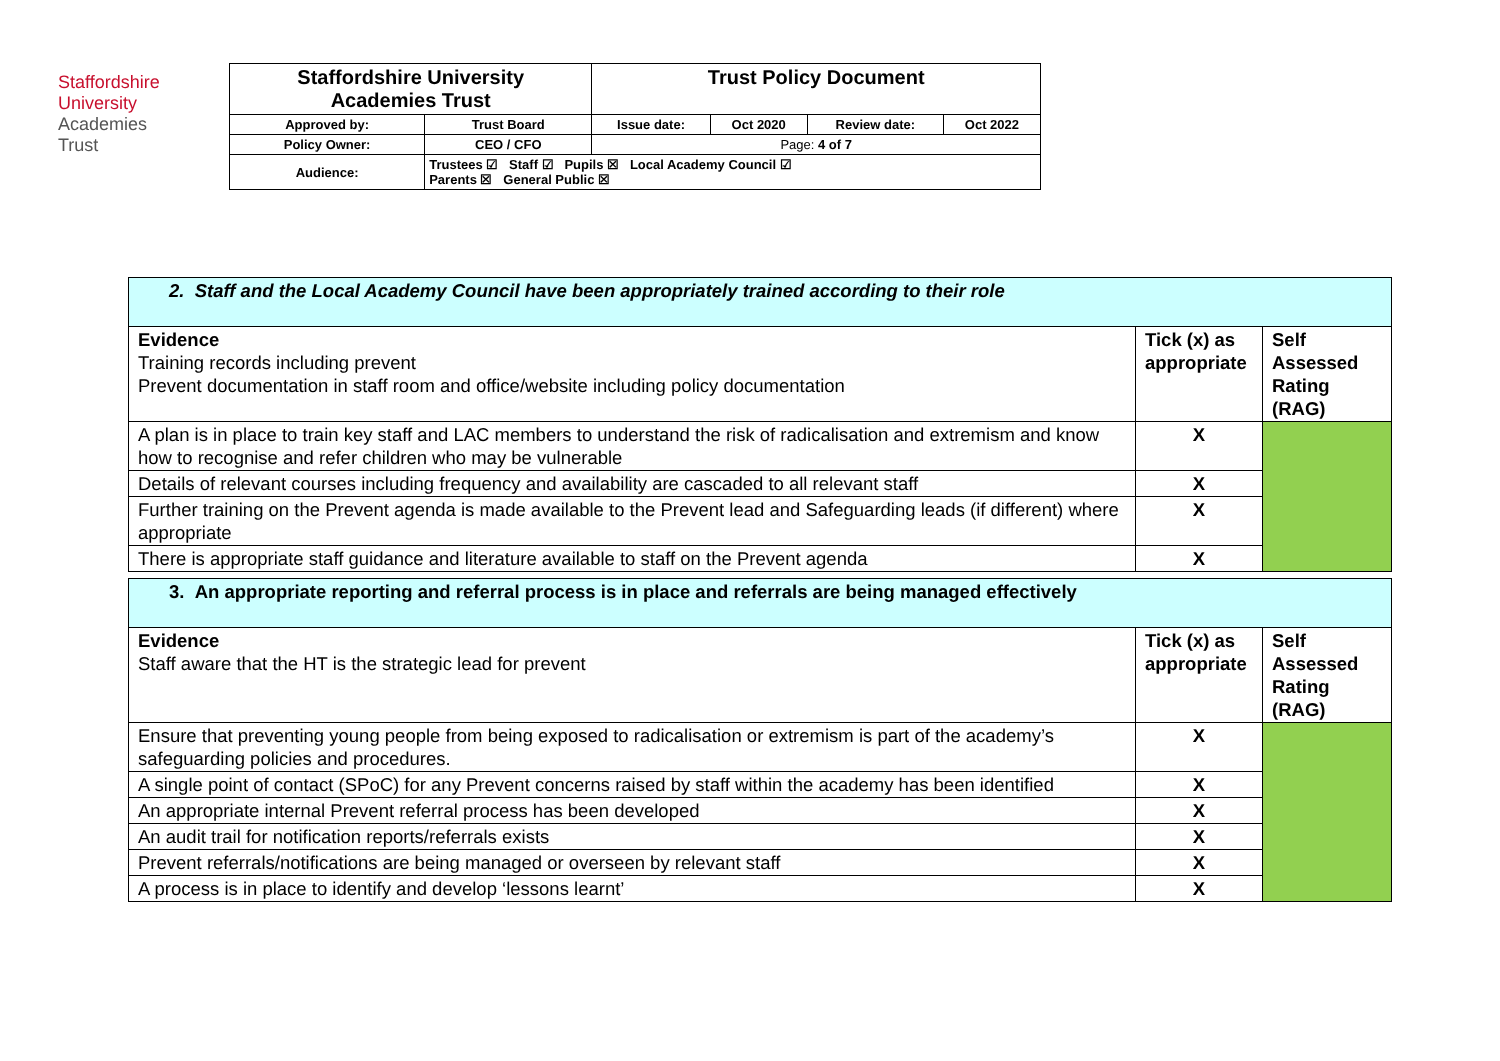Staffordshire
University
Academies
Trust
| Staffordshire University Academies Trust | | Trust Policy Document | | | |
| Approved by: | Trust Board | Issue date: | Oct 2020 | Review date: | Oct 2022 |
| Policy Owner: | CEO / CFO | Page: 4 of 7 | | | |
| Audience: | Trustees ☑ Staff ☑ Pupils ☒ Local Academy Council ☑ Parents ☒ General Public ☒ | | | | |
| 2. Staff and the Local Academy Council have been appropriately trained according to their role | | |
| Evidence Training records including prevent Prevent documentation in staff room and office/website including policy documentation | Tick (x) as appropriate | Self Assessed Rating (RAG) |
| A plan is in place to train key staff and LAC members to understand the risk of radicalisation and extremism and know how to recognise and refer children who may be vulnerable | X | |
| Details of relevant courses including frequency and availability are cascaded to all relevant staff | X | |
| Further training on the Prevent agenda is made available to the Prevent lead and Safeguarding leads (if different) where appropriate | X | |
| There is appropriate staff guidance and literature available to staff on the Prevent agenda | X | |
| 3. An appropriate reporting and referral process is in place and referrals are being managed effectively | | |
| Evidence Staff aware that the HT is the strategic lead for prevent | Tick (x) as appropriate | Self Assessed Rating (RAG) |
| Ensure that preventing young people from being exposed to radicalisation or extremism is part of the academy’s safeguarding policies and procedures. | X | |
| A single point of contact (SPoC) for any Prevent concerns raised by staff within the academy has been identified | X | |
| An appropriate internal Prevent referral process has been developed | X | |
| An audit trail for notification reports/referrals exists | X | |
| Prevent referrals/notifications are being managed or overseen by relevant staff | X | |
| A process is in place to identify and develop ‘lessons learnt’ | X | |